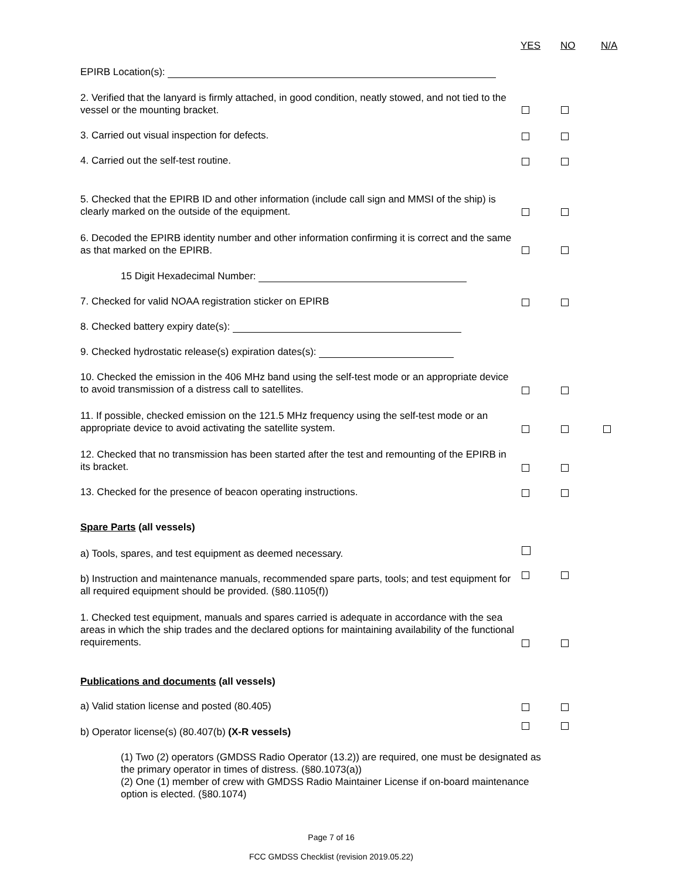YES NO N/A
EPIRB Location(s):
2. Verified that the lanyard is firmly attached, in good condition, neatly stowed, and not tied to the vessel or the mounting bracket.
3. Carried out visual inspection for defects.
4. Carried out the self-test routine.
5. Checked that the EPIRB ID and other information (include call sign and MMSI of the ship) is clearly marked on the outside of the equipment.
6. Decoded the EPIRB identity number and other information confirming it is correct and the same as that marked on the EPIRB.
15 Digit Hexadecimal Number:
7. Checked for valid NOAA registration sticker on EPIRB
8. Checked battery expiry date(s):
9. Checked hydrostatic release(s) expiration dates(s):
10. Checked the emission in the 406 MHz band using the self-test mode or an appropriate device to avoid transmission of a distress call to satellites.
11. If possible, checked emission on the 121.5 MHz frequency using the self-test mode or an appropriate device to avoid activating the satellite system.
12. Checked that no transmission has been started after the test and remounting of the EPIRB in its bracket.
13. Checked for the presence of beacon operating instructions.
Spare Parts (all vessels)
a) Tools, spares, and test equipment as deemed necessary.
b) Instruction and maintenance manuals, recommended spare parts, tools; and test equipment for all required equipment should be provided. (§80.1105(f))
1. Checked test equipment, manuals and spares carried is adequate in accordance with the sea areas in which the ship trades and the declared options for maintaining availability of the functional requirements.
Publications and documents (all vessels)
a) Valid station license and posted (80.405)
b) Operator license(s) (80.407(b) (X-R vessels)
(1) Two (2) operators (GMDSS Radio Operator (13.2)) are required, one must be designated as the primary operator in times of distress. (§80.1073(a))
(2) One (1) member of crew with GMDSS Radio Maintainer License if on-board maintenance option is elected. (§80.1074)
Page 7 of 16
FCC GMDSS Checklist (revision 2019.05.22)